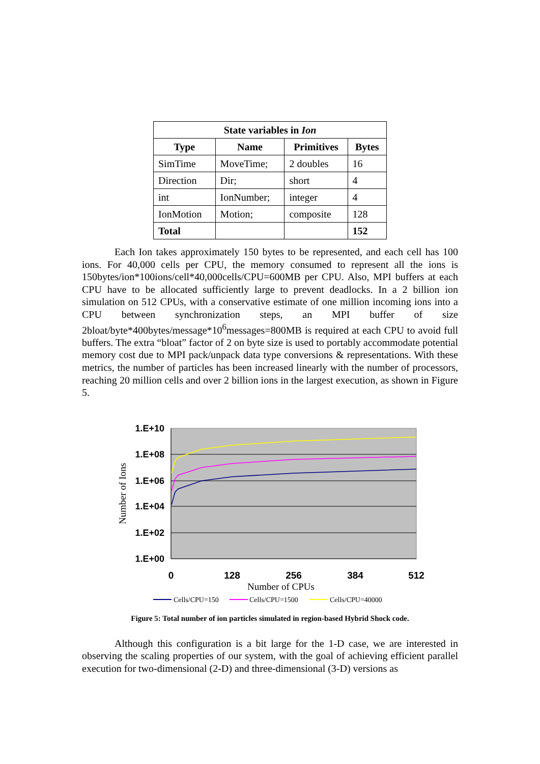| State variables in Ion | | | |
| --- | --- | --- | --- |
| Type | Name | Primitives | Bytes |
| SimTime | MoveTime; | 2 doubles | 16 |
| Direction | Dir; | short | 4 |
| int | IonNumber; | integer | 4 |
| IonMotion | Motion; | composite | 128 |
| Total | | | 152 |
Each Ion takes approximately 150 bytes to be represented, and each cell has 100 ions. For 40,000 cells per CPU, the memory consumed to represent all the ions is 150bytes/ion*100ions/cell*40,000cells/CPU=600MB per CPU. Also, MPI buffers at each CPU have to be allocated sufficiently large to prevent deadlocks. In a 2 billion ion simulation on 512 CPUs, with a conservative estimate of one million incoming ions into a CPU between synchronization steps, an MPI buffer of size 2bloat/byte*400bytes/message*10<sup>6</sup>messages=800MB is required at each CPU to avoid full buffers. The extra “bloat” factor of 2 on byte size is used to portably accommodate potential memory cost due to MPI pack/unpack data type conversions & representations. With these metrics, the number of particles has been increased linearly with the number of processors, reaching 20 million cells and over 2 billion ions in the largest execution, as shown in Figure 5.
1.E+10
1.E+08
1.E+06
1.E+04
1.E+02
1.E+00
0
128
256
384
512
Number of CPUs
Number of Ions
Cells/CPU=150
Cells/CPU=1500
Cells/CPU=40000
Figure 5: Total number of ion particles simulated in region-based Hybrid Shock code.
Although this configuration is a bit large for the 1-D case, we are interested in observing the scaling properties of our system, with the goal of achieving efficient parallel execution for two-dimensional (2-D) and three-dimensional (3-D) versions as